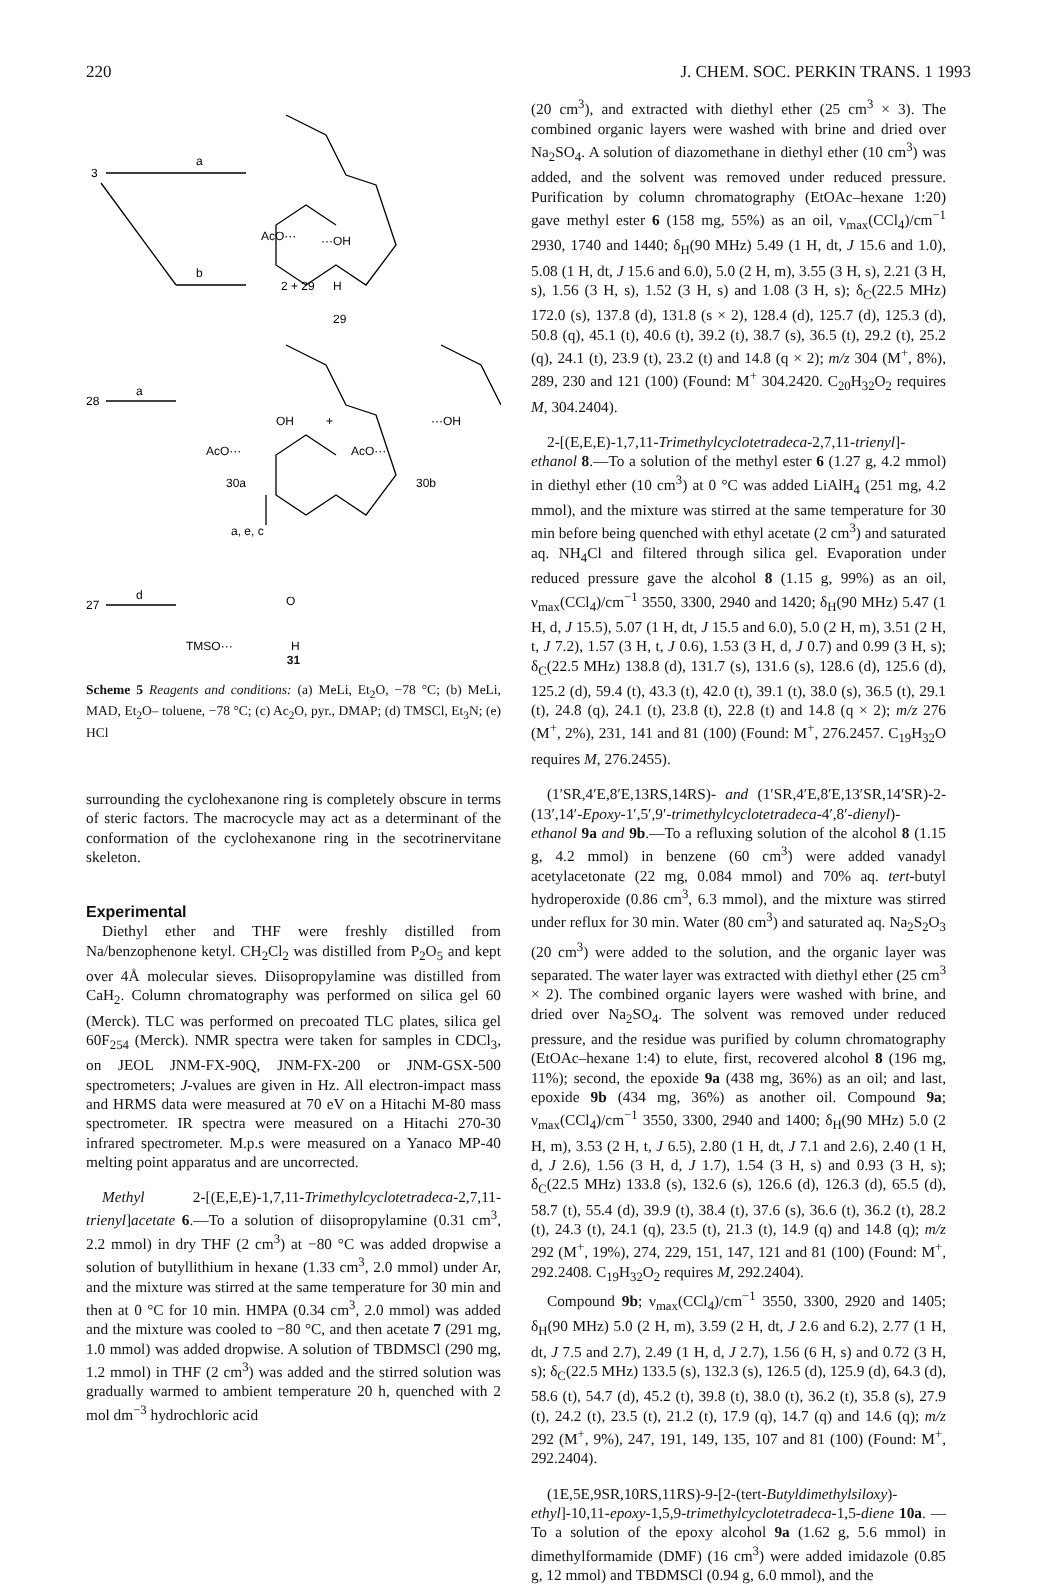220 J. CHEM. SOC. PERKIN TRANS. 1 1993
3
a
b
···OH
AcO···
H
29
2 + 29
28
a
AcO···
OH
30a
+
AcO···
···OH
30b
a, e, c
27
d
TMSO···
O
H
31
Scheme 5 Reagents and conditions: (a) MeLi, Et<sub>2</sub>O, −78 °C; (b) MeLi, MAD, Et<sub>2</sub>O– toluene, −78 °C; (c) Ac<sub>2</sub>O, pyr., DMAP; (d) TMSCl, Et<sub>3</sub>N; (e) HCl
surrounding the cyclohexanone ring is completely obscure in terms of steric factors. The macrocycle may act as a determinant of the conformation of the cyclohexanone ring in the secotrinervitane skeleton.
Experimental
Diethyl ether and THF were freshly distilled from Na/benzophenone ketyl. CH<sub>2</sub>Cl<sub>2</sub> was distilled from P<sub>2</sub>O<sub>5</sub> and kept over 4Å molecular sieves. Diisopropylamine was distilled from CaH<sub>2</sub>. Column chromatography was performed on silica gel 60 (Merck). TLC was performed on precoated TLC plates, silica gel 60F<sub>254</sub> (Merck). NMR spectra were taken for samples in CDCl<sub>3</sub>, on JEOL JNM-FX-90Q, JNM-FX-200 or JNM-GSX-500 spectrometers; J-values are given in Hz. All electron-impact mass and HRMS data were measured at 70 eV on a Hitachi M-80 mass spectrometer. IR spectra were measured on a Hitachi 270-30 infrared spectrometer. M.p.s were measured on a Yanaco MP-40 melting point apparatus and are uncorrected.
Methyl 2-[(E,E,E)-1,7,11-Trimethylcyclotetradeca-2,7,11-trienyl]acetate 6.—To a solution of diisopropylamine (0.31 cm<sup>3</sup>, 2.2 mmol) in dry THF (2 cm<sup>3</sup>) at −80 °C was added dropwise a solution of butyllithium in hexane (1.33 cm<sup>3</sup>, 2.0 mmol) under Ar, and the mixture was stirred at the same temperature for 30 min and then at 0 °C for 10 min. HMPA (0.34 cm<sup>3</sup>, 2.0 mmol) was added and the mixture was cooled to −80 °C, and then acetate 7 (291 mg, 1.0 mmol) was added dropwise. A solution of TBDMSCl (290 mg, 1.2 mmol) in THF (2 cm<sup>3</sup>) was added and the stirred solution was gradually warmed to ambient temperature 20 h, quenched with 2 mol dm<sup>−3</sup> hydrochloric acid
(20 cm<sup>3</sup>), and extracted with diethyl ether (25 cm<sup>3</sup> × 3). The combined organic layers were washed with brine and dried over Na<sub>2</sub>SO<sub>4</sub>. A solution of diazomethane in diethyl ether (10 cm<sup>3</sup>) was added, and the solvent was removed under reduced pressure. Purification by column chromatography (EtOAc–hexane 1:20) gave methyl ester 6 (158 mg, 55%) as an oil, ν<sub>max</sub>(CCl<sub>4</sub>)/cm<sup>−1</sup> 2930, 1740 and 1440; δ<sub>H</sub>(90 MHz) 5.49 (1 H, dt, J 15.6 and 1.0), 5.08 (1 H, dt, J 15.6 and 6.0), 5.0 (2 H, m), 3.55 (3 H, s), 2.21 (3 H, s), 1.56 (3 H, s), 1.52 (3 H, s) and 1.08 (3 H, s); δ<sub>C</sub>(22.5 MHz) 172.0 (s), 137.8 (d), 131.8 (s × 2), 128.4 (d), 125.7 (d), 125.3 (d), 50.8 (q), 45.1 (t), 40.6 (t), 39.2 (t), 38.7 (s), 36.5 (t), 29.2 (t), 25.2 (q), 24.1 (t), 23.9 (t), 23.2 (t) and 14.8 (q × 2); m/z 304 (M<sup>+</sup>, 8%), 289, 230 and 121 (100) (Found: M<sup>+</sup> 304.2420. C<sub>20</sub>H<sub>32</sub>O<sub>2</sub> requires M, 304.2404).
2-[(E,E,E)-1,7,11-Trimethylcyclotetradeca-2,7,11-trienyl]-ethanol 8.—To a solution of the methyl ester 6 (1.27 g, 4.2 mmol) in diethyl ether (10 cm<sup>3</sup>) at 0 °C was added LiAlH<sub>4</sub> (251 mg, 4.2 mmol), and the mixture was stirred at the same temperature for 30 min before being quenched with ethyl acetate (2 cm<sup>3</sup>) and saturated aq. NH<sub>4</sub>Cl and filtered through silica gel. Evaporation under reduced pressure gave the alcohol 8 (1.15 g, 99%) as an oil, ν<sub>max</sub>(CCl<sub>4</sub>)/cm<sup>−1</sup> 3550, 3300, 2940 and 1420; δ<sub>H</sub>(90 MHz) 5.47 (1 H, d, J 15.5), 5.07 (1 H, dt, J 15.5 and 6.0), 5.0 (2 H, m), 3.51 (2 H, t, J 7.2), 1.57 (3 H, t, J 0.6), 1.53 (3 H, d, J 0.7) and 0.99 (3 H, s); δ<sub>C</sub>(22.5 MHz) 138.8 (d), 131.7 (s), 131.6 (s), 128.6 (d), 125.6 (d), 125.2 (d), 59.4 (t), 43.3 (t), 42.0 (t), 39.1 (t), 38.0 (s), 36.5 (t), 29.1 (t), 24.8 (q), 24.1 (t), 23.8 (t), 22.8 (t) and 14.8 (q × 2); m/z 276 (M<sup>+</sup>, 2%), 231, 141 and 81 (100) (Found: M<sup>+</sup>, 276.2457. C<sub>19</sub>H<sub>32</sub>O requires M, 276.2455).
(1′SR,4′E,8′E,13RS,14RS)- and (1′SR,4′E,8′E,13′SR,14′SR)-2-(13′,14′-Epoxy-1′,5′,9′-trimethylcyclotetradeca-4′,8′-dienyl)-ethanol 9a and 9b.—To a refluxing solution of the alcohol 8 (1.15 g, 4.2 mmol) in benzene (60 cm<sup>3</sup>) were added vanadyl acetylacetonate (22 mg, 0.084 mmol) and 70% aq. tert-butyl hydroperoxide (0.86 cm<sup>3</sup>, 6.3 mmol), and the mixture was stirred under reflux for 30 min. Water (80 cm<sup>3</sup>) and saturated aq. Na<sub>2</sub>S<sub>2</sub>O<sub>3</sub> (20 cm<sup>3</sup>) were added to the solution, and the organic layer was separated. The water layer was extracted with diethyl ether (25 cm<sup>3</sup> × 2). The combined organic layers were washed with brine, and dried over Na<sub>2</sub>SO<sub>4</sub>. The solvent was removed under reduced pressure, and the residue was purified by column chromatography (EtOAc–hexane 1:4) to elute, first, recovered alcohol 8 (196 mg, 11%); second, the epoxide 9a (438 mg, 36%) as an oil; and last, epoxide 9b (434 mg, 36%) as another oil. Compound 9a; ν<sub>max</sub>(CCl<sub>4</sub>)/cm<sup>−1</sup> 3550, 3300, 2940 and 1400; δ<sub>H</sub>(90 MHz) 5.0 (2 H, m), 3.53 (2 H, t, J 6.5), 2.80 (1 H, dt, J 7.1 and 2.6), 2.40 (1 H, d, J 2.6), 1.56 (3 H, d, J 1.7), 1.54 (3 H, s) and 0.93 (3 H, s); δ<sub>C</sub>(22.5 MHz) 133.8 (s), 132.6 (s), 126.6 (d), 126.3 (d), 65.5 (d), 58.7 (t), 55.4 (d), 39.9 (t), 38.4 (t), 37.6 (s), 36.6 (t), 36.2 (t), 28.2 (t), 24.3 (t), 24.1 (q), 23.5 (t), 21.3 (t), 14.9 (q) and 14.8 (q); m/z 292 (M<sup>+</sup>, 19%), 274, 229, 151, 147, 121 and 81 (100) (Found: M<sup>+</sup>, 292.2408. C<sub>19</sub>H<sub>32</sub>O<sub>2</sub> requires M, 292.2404).
Compound 9b; ν<sub>max</sub>(CCl<sub>4</sub>)/cm<sup>−1</sup> 3550, 3300, 2920 and 1405; δ<sub>H</sub>(90 MHz) 5.0 (2 H, m), 3.59 (2 H, dt, J 2.6 and 6.2), 2.77 (1 H, dt, J 7.5 and 2.7), 2.49 (1 H, d, J 2.7), 1.56 (6 H, s) and 0.72 (3 H, s); δ<sub>C</sub>(22.5 MHz) 133.5 (s), 132.3 (s), 126.5 (d), 125.9 (d), 64.3 (d), 58.6 (t), 54.7 (d), 45.2 (t), 39.8 (t), 38.0 (t), 36.2 (t), 35.8 (s), 27.9 (t), 24.2 (t), 23.5 (t), 21.2 (t), 17.9 (q), 14.7 (q) and 14.6 (q); m/z 292 (M<sup>+</sup>, 9%), 247, 191, 149, 135, 107 and 81 (100) (Found: M<sup>+</sup>, 292.2404).
(1E,5E,9SR,10RS,11RS)-9-[2-(tert-Butyldimethylsiloxy)-ethyl]-10,11-epoxy-1,5,9-trimethylcyclotetradeca-1,5-diene 10a. —To a solution of the epoxy alcohol 9a (1.62 g, 5.6 mmol) in dimethylformamide (DMF) (16 cm<sup>3</sup>) were added imidazole (0.85 g, 12 mmol) and TBDMSCl (0.94 g, 6.0 mmol), and the